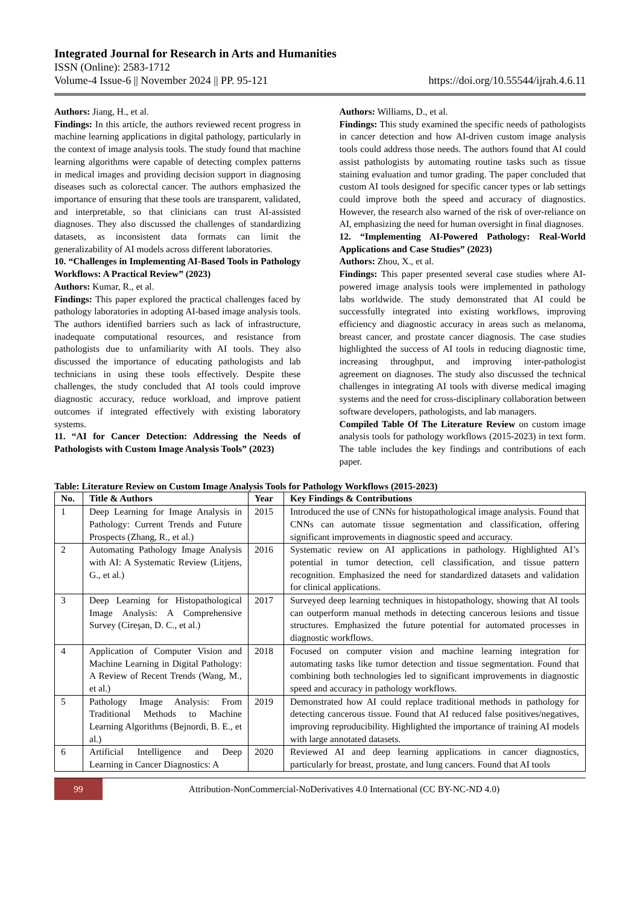Integrated Journal for Research in Arts and Humanities
ISSN (Online): 2583-1712
Volume-4 Issue-6 || November 2024 || PP. 95-121 https://doi.org/10.55544/ijrah.4.6.11
Authors: Jiang, H., et al.
Findings: In this article, the authors reviewed recent progress in machine learning applications in digital pathology, particularly in the context of image analysis tools. The study found that machine learning algorithms were capable of detecting complex patterns in medical images and providing decision support in diagnosing diseases such as colorectal cancer. The authors emphasized the importance of ensuring that these tools are transparent, validated, and interpretable, so that clinicians can trust AI-assisted diagnoses. They also discussed the challenges of standardizing datasets, as inconsistent data formats can limit the generalizability of AI models across different laboratories.
10. “Challenges in Implementing AI-Based Tools in Pathology Workflows: A Practical Review” (2023)
Authors: Kumar, R., et al.
Findings: This paper explored the practical challenges faced by pathology laboratories in adopting AI-based image analysis tools. The authors identified barriers such as lack of infrastructure, inadequate computational resources, and resistance from pathologists due to unfamiliarity with AI tools. They also discussed the importance of educating pathologists and lab technicians in using these tools effectively. Despite these challenges, the study concluded that AI tools could improve diagnostic accuracy, reduce workload, and improve patient outcomes if integrated effectively with existing laboratory systems.
11. “AI for Cancer Detection: Addressing the Needs of Pathologists with Custom Image Analysis Tools” (2023)
Authors: Williams, D., et al.
Findings: This study examined the specific needs of pathologists in cancer detection and how AI-driven custom image analysis tools could address those needs. The authors found that AI could assist pathologists by automating routine tasks such as tissue staining evaluation and tumor grading. The paper concluded that custom AI tools designed for specific cancer types or lab settings could improve both the speed and accuracy of diagnostics. However, the research also warned of the risk of over-reliance on AI, emphasizing the need for human oversight in final diagnoses.
12. “Implementing AI-Powered Pathology: Real-World Applications and Case Studies” (2023)
Authors: Zhou, X., et al.
Findings: This paper presented several case studies where AI-powered image analysis tools were implemented in pathology labs worldwide. The study demonstrated that AI could be successfully integrated into existing workflows, improving efficiency and diagnostic accuracy in areas such as melanoma, breast cancer, and prostate cancer diagnosis. The case studies highlighted the success of AI tools in reducing diagnostic time, increasing throughput, and improving inter-pathologist agreement on diagnoses. The study also discussed the technical challenges in integrating AI tools with diverse medical imaging systems and the need for cross-disciplinary collaboration between software developers, pathologists, and lab managers.
Compiled Table Of The Literature Review on custom image analysis tools for pathology workflows (2015-2023) in text form. The table includes the key findings and contributions of each paper.
Table: Literature Review on Custom Image Analysis Tools for Pathology Workflows (2015-2023)
| No. | Title & Authors | Year | Key Findings & Contributions |
| --- | --- | --- | --- |
| 1 | Deep Learning for Image Analysis in Pathology: Current Trends and Future Prospects (Zhang, R., et al.) | 2015 | Introduced the use of CNNs for histopathological image analysis. Found that CNNs can automate tissue segmentation and classification, offering significant improvements in diagnostic speed and accuracy. |
| 2 | Automating Pathology Image Analysis with AI: A Systematic Review (Litjens, G., et al.) | 2016 | Systematic review on AI applications in pathology. Highlighted AI’s potential in tumor detection, cell classification, and tissue pattern recognition. Emphasized the need for standardized datasets and validation for clinical applications. |
| 3 | Deep Learning for Histopathological Image Analysis: A Comprehensive Survey (Cireşan, D. C., et al.) | 2017 | Surveyed deep learning techniques in histopathology, showing that AI tools can outperform manual methods in detecting cancerous lesions and tissue structures. Emphasized the future potential for automated processes in diagnostic workflows. |
| 4 | Application of Computer Vision and Machine Learning in Digital Pathology: A Review of Recent Trends (Wang, M., et al.) | 2018 | Focused on computer vision and machine learning integration for automating tasks like tumor detection and tissue segmentation. Found that combining both technologies led to significant improvements in diagnostic speed and accuracy in pathology workflows. |
| 5 | Pathology Image Analysis: From Traditional Methods to Machine Learning Algorithms (Bejnordi, B. E., et al.) | 2019 | Demonstrated how AI could replace traditional methods in pathology for detecting cancerous tissue. Found that AI reduced false positives/negatives, improving reproducibility. Highlighted the importance of training AI models with large annotated datasets. |
| 6 | Artificial Intelligence and Deep Learning in Cancer Diagnostics: A | 2020 | Reviewed AI and deep learning applications in cancer diagnostics, particularly for breast, prostate, and lung cancers. Found that AI tools |
99
Attribution-NonCommercial-NoDerivatives 4.0 International (CC BY-NC-ND 4.0)